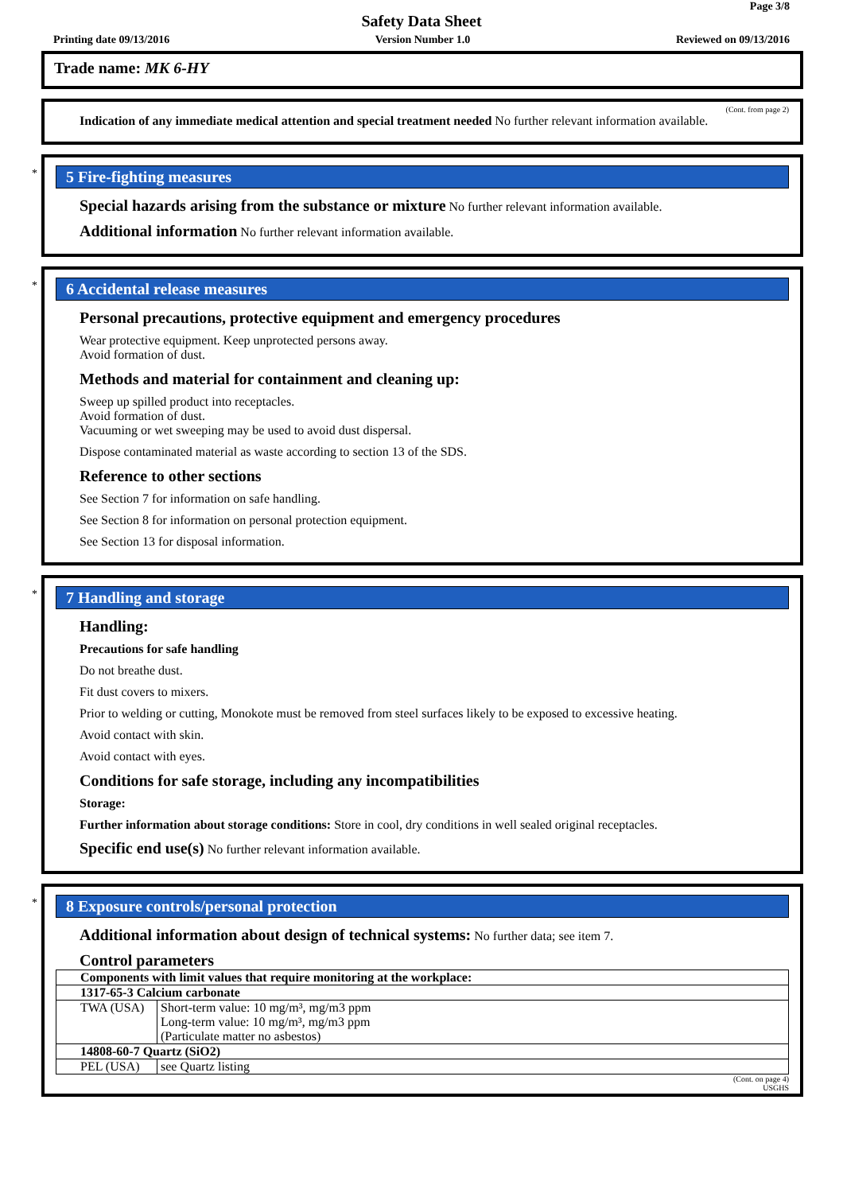Page 3/8
Safety Data Sheet
Printing date 09/13/2016 Version Number 1.0 Reviewed on 09/13/2016
Trade name: MK 6-HY
(Cont. from page 2)
Indication of any immediate medical attention and special treatment needed No further relevant information available.
*
5 Fire-fighting measures
Special hazards arising from the substance or mixture No further relevant information available.
Additional information No further relevant information available.
*
6 Accidental release measures
Personal precautions, protective equipment and emergency procedures
Wear protective equipment. Keep unprotected persons away.
Avoid formation of dust.
Methods and material for containment and cleaning up:
Sweep up spilled product into receptacles.
Avoid formation of dust.
Vacuuming or wet sweeping may be used to avoid dust dispersal.
Dispose contaminated material as waste according to section 13 of the SDS.
Reference to other sections
See Section 7 for information on safe handling.
See Section 8 for information on personal protection equipment.
See Section 13 for disposal information.
*
7 Handling and storage
Handling:
Precautions for safe handling
Do not breathe dust.
Fit dust covers to mixers.
Prior to welding or cutting, Monokote must be removed from steel surfaces likely to be exposed to excessive heating.
Avoid contact with skin.
Avoid contact with eyes.
Conditions for safe storage, including any incompatibilities
Storage:
Further information about storage conditions: Store in cool, dry conditions in well sealed original receptacles.
Specific end use(s) No further relevant information available.
*
8 Exposure controls/personal protection
Additional information about design of technical systems: No further data; see item 7.
Control parameters
| Components with limit values that require monitoring at the workplace: | |
| 1317-65-3 Calcium carbonate | |
| TWA (USA) | Short-term value: 10 mg/m³, mg/m3 ppm Long-term value: 10 mg/m³, mg/m3 ppm (Particulate matter no asbestos) |
| 14808-60-7 Quartz (SiO2) | |
| PEL (USA) | see Quartz listing |
(Cont. on page 4)
USGHS